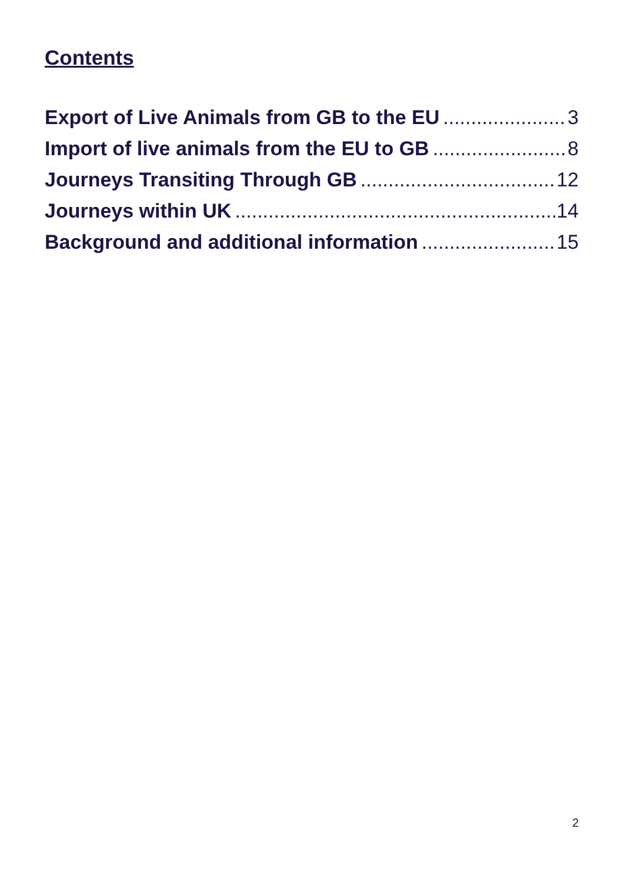Contents
Export of Live Animals from GB to the EU 3
Import of live animals from the EU to GB 8
Journeys Transiting Through GB 12
Journeys within UK 14
Background and additional information 15
2